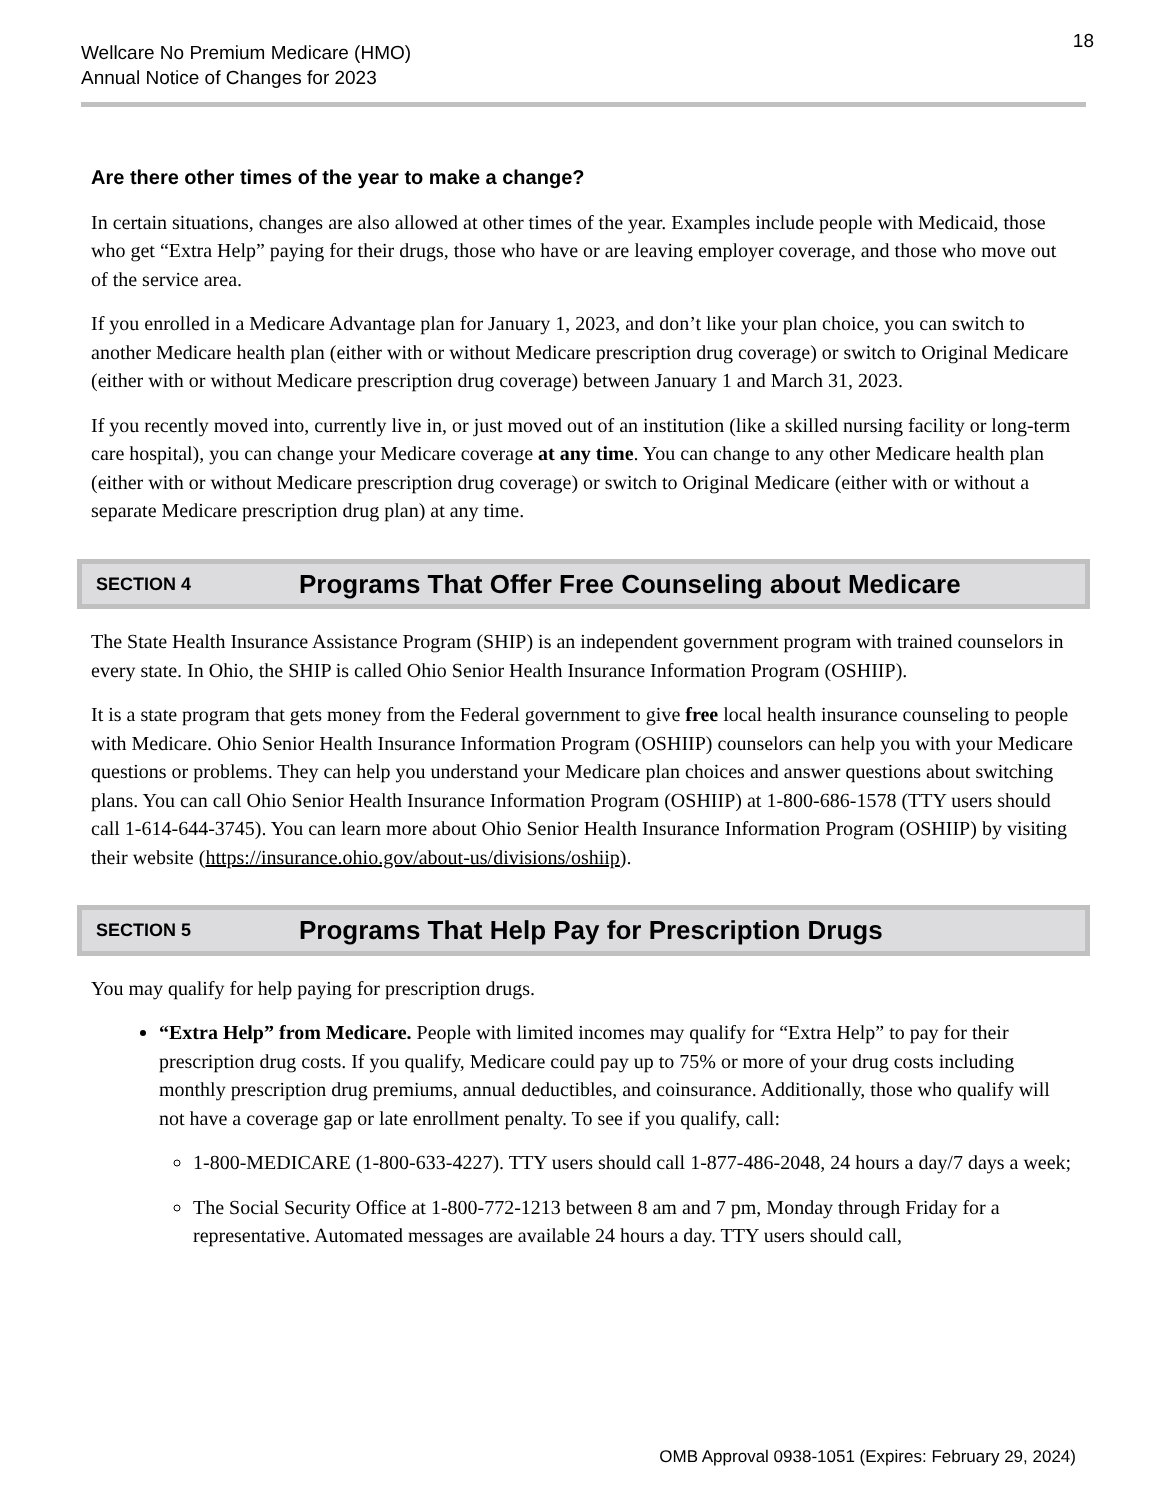Wellcare No Premium Medicare (HMO)
Annual Notice of Changes for 2023
18
Are there other times of the year to make a change?
In certain situations, changes are also allowed at other times of the year. Examples include people with Medicaid, those who get “Extra Help” paying for their drugs, those who have or are leaving employer coverage, and those who move out of the service area.
If you enrolled in a Medicare Advantage plan for January 1, 2023, and don’t like your plan choice, you can switch to another Medicare health plan (either with or without Medicare prescription drug coverage) or switch to Original Medicare (either with or without Medicare prescription drug coverage) between January 1 and March 31, 2023.
If you recently moved into, currently live in, or just moved out of an institution (like a skilled nursing facility or long-term care hospital), you can change your Medicare coverage at any time. You can change to any other Medicare health plan (either with or without Medicare prescription drug coverage) or switch to Original Medicare (either with or without a separate Medicare prescription drug plan) at any time.
SECTION 4 Programs That Offer Free Counseling about Medicare
The State Health Insurance Assistance Program (SHIP) is an independent government program with trained counselors in every state. In Ohio, the SHIP is called Ohio Senior Health Insurance Information Program (OSHIIP).
It is a state program that gets money from the Federal government to give free local health insurance counseling to people with Medicare. Ohio Senior Health Insurance Information Program (OSHIIP) counselors can help you with your Medicare questions or problems. They can help you understand your Medicare plan choices and answer questions about switching plans. You can call Ohio Senior Health Insurance Information Program (OSHIIP) at 1-800-686-1578 (TTY users should call 1-614-644-3745). You can learn more about Ohio Senior Health Insurance Information Program (OSHIIP) by visiting their website (https://insurance.ohio.gov/about-us/divisions/oshiip).
SECTION 5 Programs That Help Pay for Prescription Drugs
You may qualify for help paying for prescription drugs.
“Extra Help” from Medicare. People with limited incomes may qualify for “Extra Help” to pay for their prescription drug costs. If you qualify, Medicare could pay up to 75% or more of your drug costs including monthly prescription drug premiums, annual deductibles, and coinsurance. Additionally, those who qualify will not have a coverage gap or late enrollment penalty. To see if you qualify, call:
1-800-MEDICARE (1-800-633-4227). TTY users should call 1-877-486-2048, 24 hours a day/7 days a week;
The Social Security Office at 1-800-772-1213 between 8 am and 7 pm, Monday through Friday for a representative. Automated messages are available 24 hours a day. TTY users should call,
OMB Approval 0938-1051 (Expires: February 29, 2024)